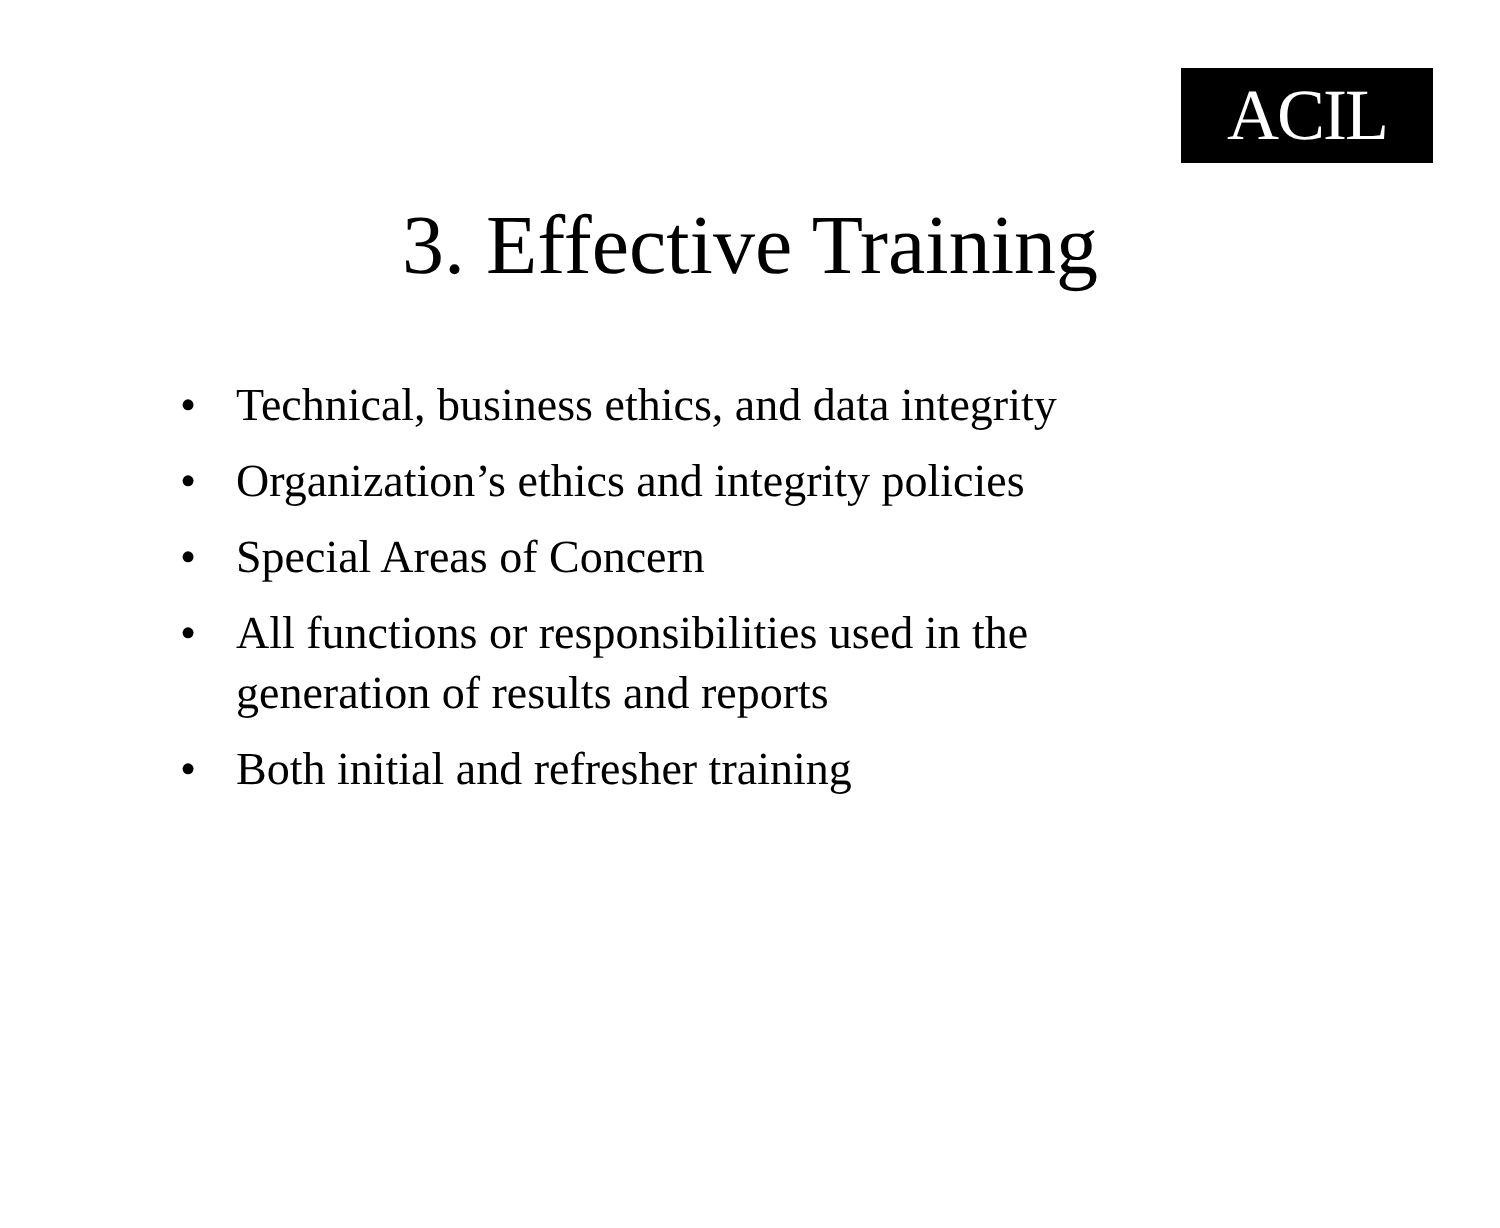ACIL
3. Effective Training
• Technical, business ethics, and data integrity
• Organization’s ethics and integrity policies
• Special Areas of Concern
• All functions or responsibilities used in the
generation of results and reports
• Both initial and refresher training